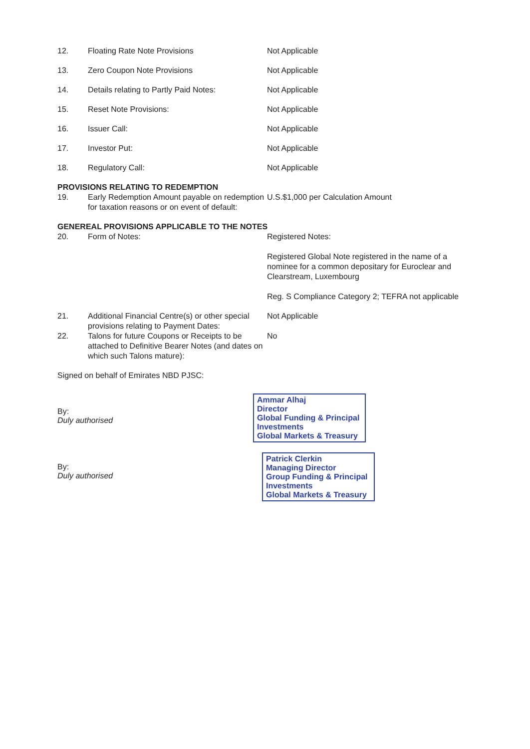12. Floating Rate Note Provisions Not Applicable
13. Zero Coupon Note Provisions Not Applicable
14. Details relating to Partly Paid Notes:
Not Applicable
15. Reset Note Provisions: Not Applicable
16. Issuer Call: Not Applicable
17. Investor Put: Not Applicable
18. Regulatory Call: Not Applicable
PROVISIONS RELATING TO REDEMPTION
19. Early Redemption Amount payable on redemption for taxation reasons or on event of default:
U.S.$1,000 per Calculation Amount
GENEREAL PROVISIONS APPLICABLE TO THE NOTES
20. Form of Notes: Registered Notes:
Registered Global Note registered in the name of a nominee for a common depositary for Euroclear and Clearstream, Luxembourg
Reg. S Compliance Category 2; TEFRA not applicable
21. Additional Financial Centre(s) or other special provisions relating to Payment Dates:
Not Applicable
22. Talons for future Coupons or Receipts to be attached to Definitive Bearer Notes (and dates on which such Talons mature):
No
Signed on behalf of Emirates NBD PJSC:
By:
Duly authorised
Ammar Alhaj
Director
Global Funding & Principal Investments
Global Markets & Treasury
By:
Duly authorised
Patrick Clerkin
Managing Director
Group Funding & Principal Investments
Global Markets & Treasury